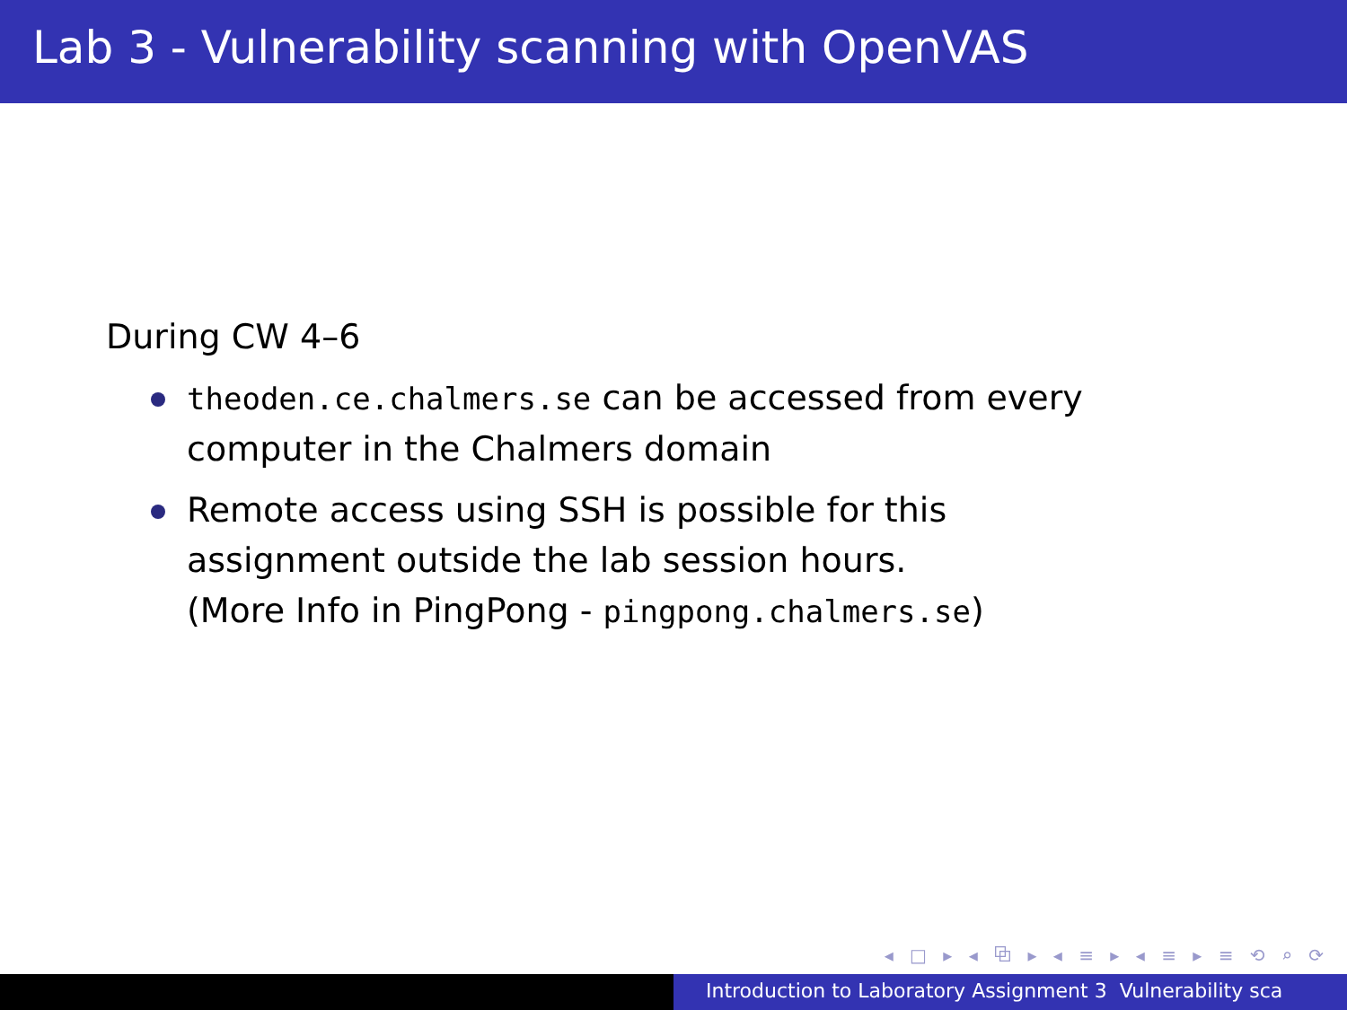Lab 3 - Vulnerability scanning with OpenVAS
During CW 4–6
theoden.ce.chalmers.se can be accessed from every computer in the Chalmers domain
Remote access using SSH is possible for this assignment outside the lab session hours.
(More Info in PingPong - pingpong.chalmers.se)
◂ □ ▸ ◂ ⧉ ▸ ◂ ≡ ▸ ◂ ≡ ▸ ≡ ⟲ ⌕ ⟳
Introduction to Laboratory Assignment 3 Vulnerability sca